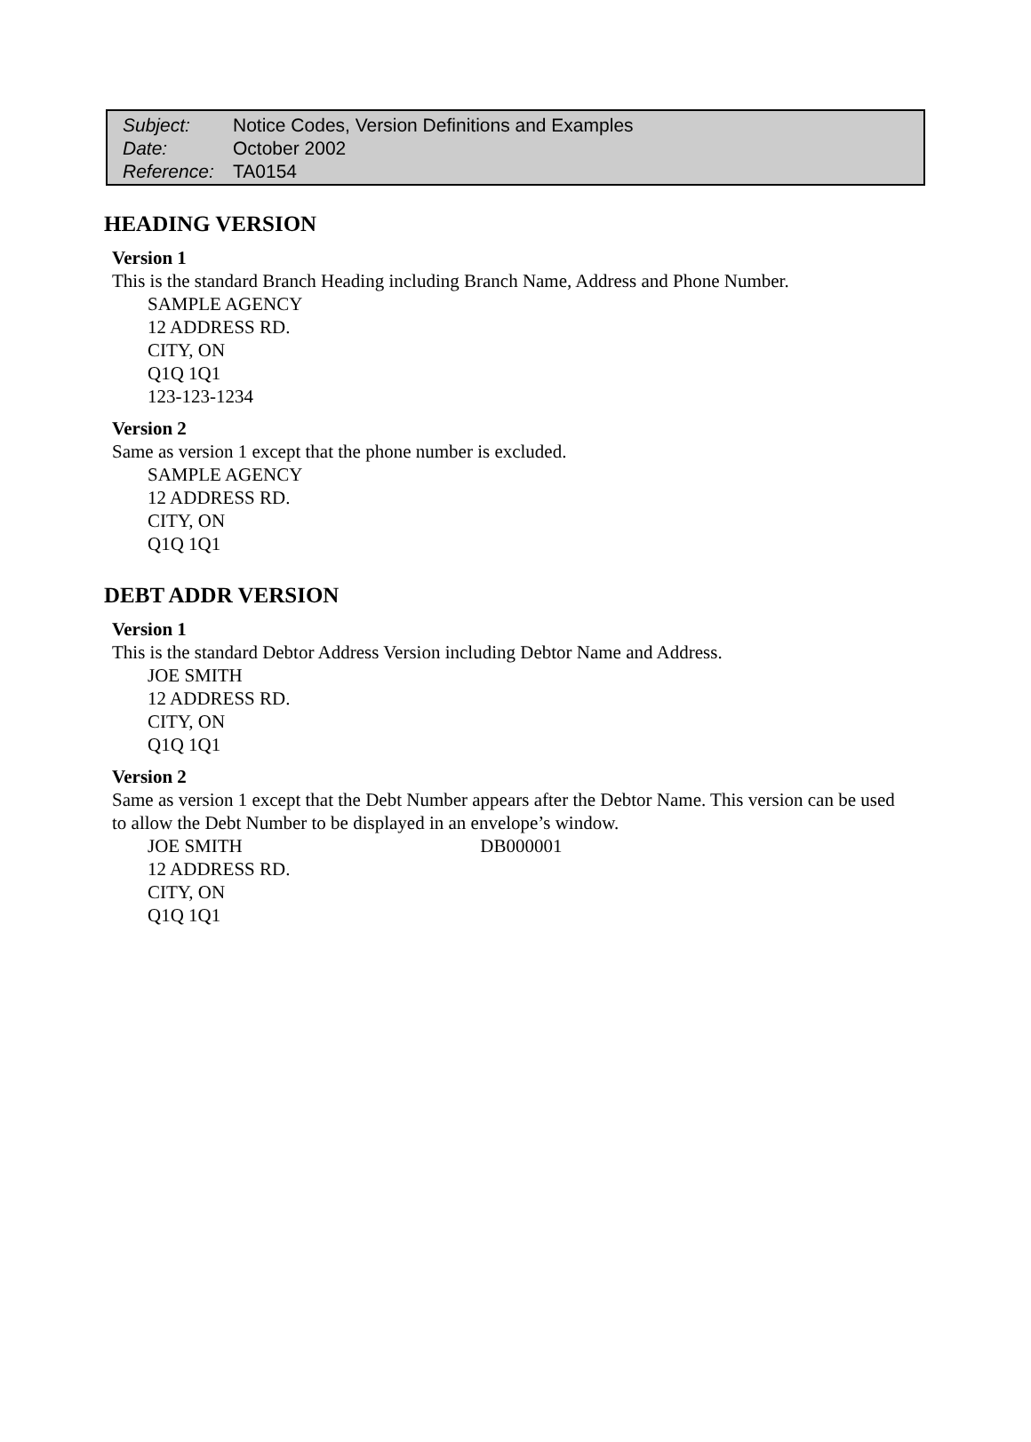| Subject: | Notice Codes, Version Definitions and Examples |
| Date: | October 2002 |
| Reference: | TA0154 |
HEADING VERSION
Version 1
This is the standard Branch Heading including Branch Name, Address and Phone Number.
SAMPLE AGENCY
12 ADDRESS RD.
CITY, ON
Q1Q 1Q1
123-123-1234
Version 2
Same as version 1 except that the phone number is excluded.
SAMPLE AGENCY
12 ADDRESS RD.
CITY, ON
Q1Q 1Q1
DEBT ADDR VERSION
Version 1
This is the standard Debtor Address Version including Debtor Name and Address.
JOE SMITH
12 ADDRESS RD.
CITY, ON
Q1Q 1Q1
Version 2
Same as version 1 except that the Debt Number appears after the Debtor Name. This version can be used to allow the Debt Number to be displayed in an envelope’s window.
JOE SMITH DB000001
12 ADDRESS RD.
CITY, ON
Q1Q 1Q1